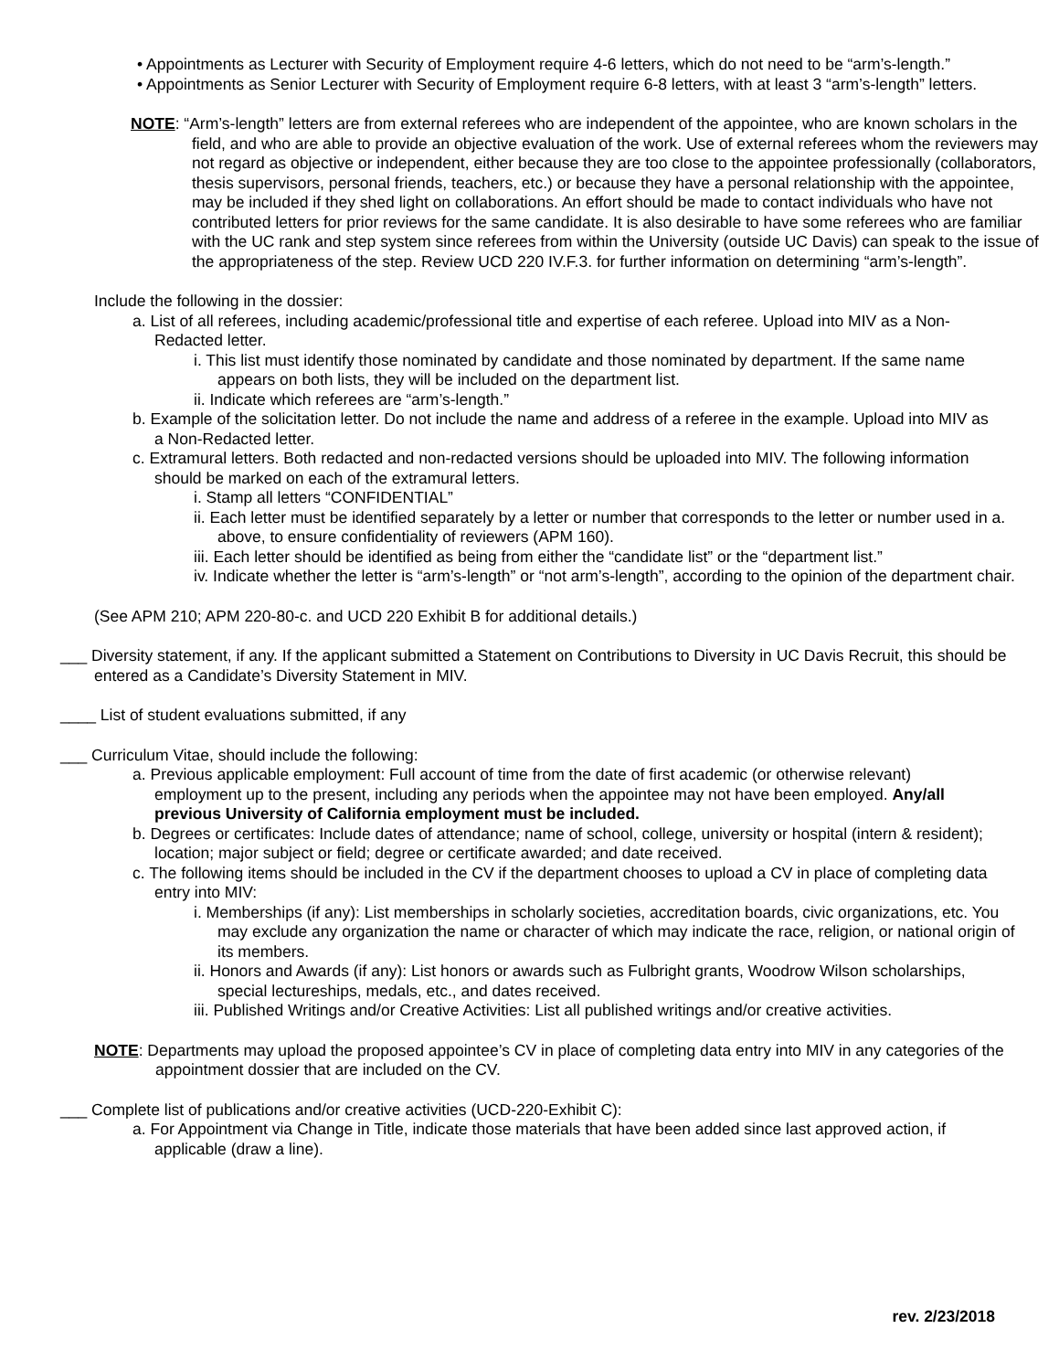• Appointments as Lecturer with Security of Employment require 4-6 letters, which do not need to be “arm’s-length.”
• Appointments as Senior Lecturer with Security of Employment require 6-8 letters, with at least 3 “arm’s-length” letters.
NOTE: “Arm’s-length” letters are from external referees who are independent of the appointee, who are known scholars in the field, and who are able to provide an objective evaluation of the work. Use of external referees whom the reviewers may not regard as objective or independent, either because they are too close to the appointee professionally (collaborators, thesis supervisors, personal friends, teachers, etc.) or because they have a personal relationship with the appointee, may be included if they shed light on collaborations. An effort should be made to contact individuals who have not contributed letters for prior reviews for the same candidate. It is also desirable to have some referees who are familiar with the UC rank and step system since referees from within the University (outside UC Davis) can speak to the issue of the appropriateness of the step. Review UCD 220 IV.F.3. for further information on determining “arm’s-length”.
Include the following in the dossier:
a. List of all referees, including academic/professional title and expertise of each referee. Upload into MIV as a Non-Redacted letter.
i. This list must identify those nominated by candidate and those nominated by department. If the same name appears on both lists, they will be included on the department list.
ii. Indicate which referees are “arm’s-length.”
b. Example of the solicitation letter. Do not include the name and address of a referee in the example. Upload into MIV as a Non-Redacted letter.
c. Extramural letters. Both redacted and non-redacted versions should be uploaded into MIV. The following information should be marked on each of the extramural letters.
i. Stamp all letters “CONFIDENTIAL”
ii. Each letter must be identified separately by a letter or number that corresponds to the letter or number used in a. above, to ensure confidentiality of reviewers (APM 160).
iii. Each letter should be identified as being from either the “candidate list” or the “department list.”
iv. Indicate whether the letter is “arm’s-length” or “not arm’s-length”, according to the opinion of the department chair.
(See APM 210; APM 220-80-c. and UCD 220 Exhibit B for additional details.)
___ Diversity statement, if any. If the applicant submitted a Statement on Contributions to Diversity in UC Davis Recruit, this should be entered as a Candidate’s Diversity Statement in MIV.
____ List of student evaluations submitted, if any
___ Curriculum Vitae, should include the following:
a. Previous applicable employment: Full account of time from the date of first academic (or otherwise relevant) employment up to the present, including any periods when the appointee may not have been employed. Any/all previous University of California employment must be included.
b. Degrees or certificates: Include dates of attendance; name of school, college, university or hospital (intern & resident); location; major subject or field; degree or certificate awarded; and date received.
c. The following items should be included in the CV if the department chooses to upload a CV in place of completing data entry into MIV:
i. Memberships (if any): List memberships in scholarly societies, accreditation boards, civic organizations, etc. You may exclude any organization the name or character of which may indicate the race, religion, or national origin of its members.
ii. Honors and Awards (if any): List honors or awards such as Fulbright grants, Woodrow Wilson scholarships, special lectureships, medals, etc., and dates received.
iii. Published Writings and/or Creative Activities: List all published writings and/or creative activities.
NOTE: Departments may upload the proposed appointee’s CV in place of completing data entry into MIV in any categories of the appointment dossier that are included on the CV.
___ Complete list of publications and/or creative activities (UCD-220-Exhibit C):
a. For Appointment via Change in Title, indicate those materials that have been added since last approved action, if applicable (draw a line).
rev. 2/23/2018